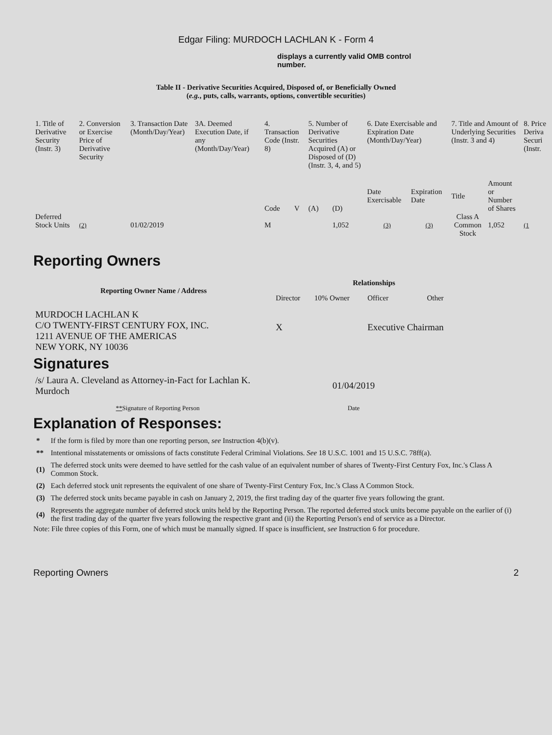Edgar Filing: MURDOCH LACHLAN K - Form 4
displays a currently valid OMB control number.
Table II - Derivative Securities Acquired, Disposed of, or Beneficially Owned
(e.g., puts, calls, warrants, options, convertible securities)
| 1. Title of Derivative Security (Instr. 3) | 2. Conversion or Exercise Price of Derivative Security | 3. Transaction Date (Month/Day/Year) | 3A. Deemed Execution Date, if any (Month/Day/Year) | 4. Transaction Code (Instr. 8) | | 5. Number of Derivative Securities Acquired (A) or Disposed of (D) (Instr. 3, 4, and 5) | | 6. Date Exercisable and Expiration Date (Month/Day/Year) | | 7. Title and Amount of Underlying Securities (Instr. 3 and 4) | | 8. Price Deriva Securi (Instr. |
| | | | | Code | V | (A) | (D) | Date Exercisable | Expiration Date | Title | Amount or Number of Shares | |
| Deferred Stock Units | (2) | 01/02/2019 | | M | | | 1,052 | (3) | (3) | Class A Common Stock | 1,052 | (1 |
Reporting Owners
| Reporting Owner Name / Address | Relationships | | | |
| --- | --- | --- | --- | --- |
| | Director | 10% Owner | Officer | Other |
| MURDOCH LACHLAN K C/O TWENTY-FIRST CENTURY FOX, INC. 1211 AVENUE OF THE AMERICAS NEW YORK, NY 10036 | X | | Executive Chairman | |
Signatures
| /s/ Laura A. Cleveland as Attorney-in-Fact for Lachlan K. Murdoch | 01/04/2019 |
| ** Signature of Reporting Person | Date |
Explanation of Responses:
| * | If the form is filed by more than one reporting person, see Instruction 4(b)(v). |
| ** | Intentional misstatements or omissions of facts constitute Federal Criminal Violations. See 18 U.S.C. 1001 and 15 U.S.C. 78ff(a). |
| (1) | The deferred stock units were deemed to have settled for the cash value of an equivalent number of shares of Twenty-First Century Fox, Inc.'s Class A Common Stock. |
| (2) | Each deferred stock unit represents the equivalent of one share of Twenty-First Century Fox, Inc.'s Class A Common Stock. |
| (3) | The deferred stock units became payable in cash on January 2, 2019, the first trading day of the quarter five years following the grant. |
| (4) | Represents the aggregate number of deferred stock units held by the Reporting Person. The reported deferred stock units become payable on the earlier of (i) the first trading day of the quarter five years following the respective grant and (ii) the Reporting Person's end of service as a Director. |
Note: File three copies of this Form, one of which must be manually signed. If space is insufficient, see Instruction 6 for procedure.
Reporting Owners 2